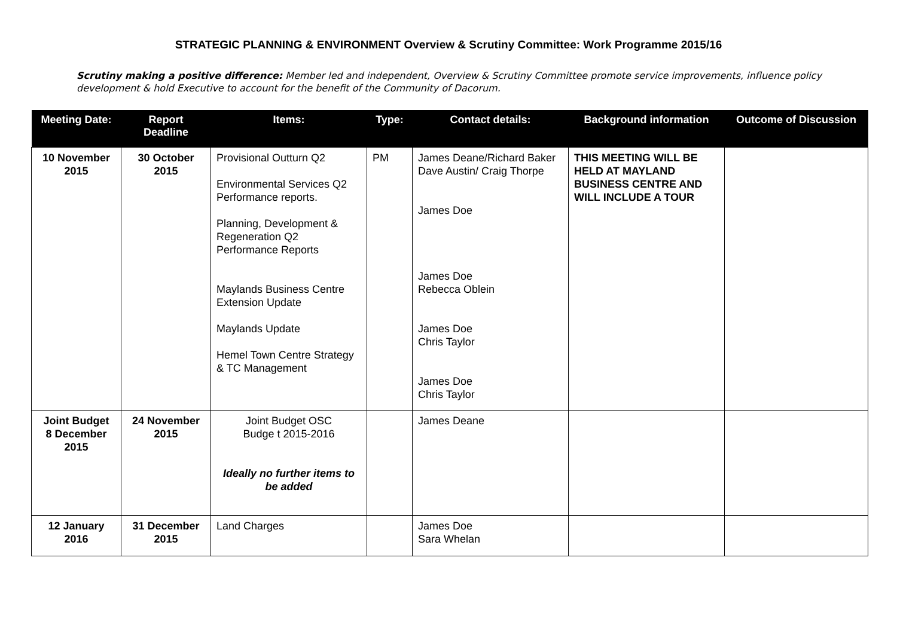STRATEGIC PLANNING & ENVIRONMENT Overview & Scrutiny Committee: Work Programme 2015/16
Scrutiny making a positive difference: Member led and independent, Overview & Scrutiny Committee promote service improvements, influence policy development & hold Executive to account for the benefit of the Community of Dacorum.
| Meeting Date: | Report Deadline | Items: | Type: | Contact details: | Background information | Outcome of Discussion |
| --- | --- | --- | --- | --- | --- | --- |
| 10 November 2015 | 30 October 2015 | Provisional Outturn Q2 Environmental Services Q2 Performance reports. Planning, Development & Regeneration Q2 Performance Reports Maylands Business Centre Extension Update Maylands Update Hemel Town Centre Strategy & TC Management | PM | James Deane/Richard Baker Dave Austin/ Craig Thorpe James Doe James Doe Rebecca Oblein James Doe Chris Taylor James Doe Chris Taylor | THIS MEETING WILL BE HELD AT MAYLAND BUSINESS CENTRE AND WILL INCLUDE A TOUR | |
| Joint Budget 8 December 2015 | 24 November 2015 | Joint Budget OSC Budge t 2015-2016 Ideally no further items to be added | | James Deane | | |
| 12 January 2016 | 31 December 2015 | Land Charges | | James Doe Sara Whelan | | |